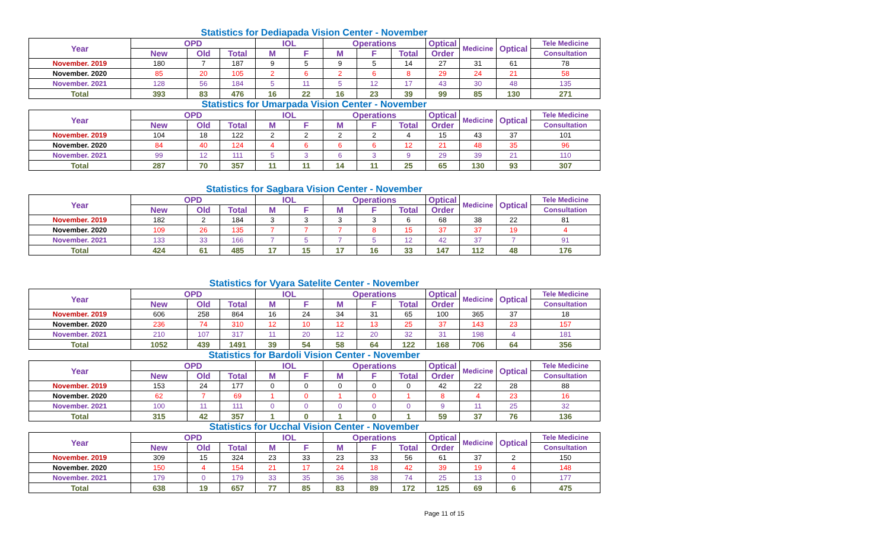Statistics for Dediapada Vision Center - November
| Year | OPD | | | IOL | | Operations | | | Optical | Medicine | Optical | Tele Medicine |
| --- | --- | --- | --- | --- | --- | --- | --- | --- | --- | --- | --- | --- |
| | New | Old | Total | M | F | M | F | Total | Order | | | Consultation |
| November. 2019 | 180 | 7 | 187 | 9 | 5 | 9 | 5 | 14 | 27 | 31 | 61 | 78 |
| November. 2020 | 85 | 20 | 105 | 2 | 6 | 2 | 6 | 8 | 29 | 24 | 21 | 58 |
| November. 2021 | 128 | 56 | 184 | 5 | 11 | 5 | 12 | 17 | 43 | 30 | 48 | 135 |
| Total | 393 | 83 | 476 | 16 | 22 | 16 | 23 | 39 | 99 | 85 | 130 | 271 |
Statistics for Umarpada Vision Center - November
| Year | OPD | | | IOL | | Operations | | | Optical | Medicine | Optical | Tele Medicine |
| --- | --- | --- | --- | --- | --- | --- | --- | --- | --- | --- | --- | --- |
| | New | Old | Total | M | F | M | F | Total | Order | | | Consultation |
| November. 2019 | 104 | 18 | 122 | 2 | 2 | 2 | 2 | 4 | 15 | 43 | 37 | 101 |
| November. 2020 | 84 | 40 | 124 | 4 | 6 | 6 | 6 | 12 | 21 | 48 | 35 | 96 |
| November. 2021 | 99 | 12 | 111 | 5 | 3 | 6 | 3 | 9 | 29 | 39 | 21 | 110 |
| Total | 287 | 70 | 357 | 11 | 11 | 14 | 11 | 25 | 65 | 130 | 93 | 307 |
Statistics for Sagbara Vision Center - November
| Year | OPD | | | IOL | | Operations | | | Optical | Medicine | Optical | Tele Medicine |
| --- | --- | --- | --- | --- | --- | --- | --- | --- | --- | --- | --- | --- |
| | New | Old | Total | M | F | M | F | Total | Order | | | Consultation |
| November. 2019 | 182 | 2 | 184 | 3 | 3 | 3 | 3 | 6 | 68 | 38 | 22 | 81 |
| November. 2020 | 109 | 26 | 135 | 7 | 7 | 7 | 8 | 15 | 37 | 37 | 19 | 4 |
| November. 2021 | 133 | 33 | 166 | 7 | 5 | 7 | 5 | 12 | 42 | 37 | 7 | 91 |
| Total | 424 | 61 | 485 | 17 | 15 | 17 | 16 | 33 | 147 | 112 | 48 | 176 |
Statistics for Vyara Satelite Center - November
| Year | OPD | | | IOL | | Operations | | | Optical | Medicine | Optical | Tele Medicine |
| --- | --- | --- | --- | --- | --- | --- | --- | --- | --- | --- | --- | --- |
| | New | Old | Total | M | F | M | F | Total | Order | | | Consultation |
| November. 2019 | 606 | 258 | 864 | 16 | 24 | 34 | 31 | 65 | 100 | 365 | 37 | 18 |
| November. 2020 | 236 | 74 | 310 | 12 | 10 | 12 | 13 | 25 | 37 | 143 | 23 | 157 |
| November. 2021 | 210 | 107 | 317 | 11 | 20 | 12 | 20 | 32 | 31 | 198 | 4 | 181 |
| Total | 1052 | 439 | 1491 | 39 | 54 | 58 | 64 | 122 | 168 | 706 | 64 | 356 |
Statistics for Bardoli Vision Center - November
| Year | OPD | | | IOL | | Operations | | | Optical | Medicine | Optical | Tele Medicine |
| --- | --- | --- | --- | --- | --- | --- | --- | --- | --- | --- | --- | --- |
| | New | Old | Total | M | F | M | F | Total | Order | | | Consultation |
| November. 2019 | 153 | 24 | 177 | 0 | 0 | 0 | 0 | 0 | 42 | 22 | 28 | 88 |
| November. 2020 | 62 | 7 | 69 | 1 | 0 | 1 | 0 | 1 | 8 | 4 | 23 | 16 |
| November. 2021 | 100 | 11 | 111 | 0 | 0 | 0 | 0 | 0 | 9 | 11 | 25 | 32 |
| Total | 315 | 42 | 357 | 1 | 0 | 1 | 0 | 1 | 59 | 37 | 76 | 136 |
Statistics for Ucchal Vision Center - November
| Year | OPD | | | IOL | | Operations | | | Optical | Medicine | Optical | Tele Medicine |
| --- | --- | --- | --- | --- | --- | --- | --- | --- | --- | --- | --- | --- |
| | New | Old | Total | M | F | M | F | Total | Order | | | Consultation |
| November. 2019 | 309 | 15 | 324 | 23 | 33 | 23 | 33 | 56 | 61 | 37 | 2 | 150 |
| November. 2020 | 150 | 4 | 154 | 21 | 17 | 24 | 18 | 42 | 39 | 19 | 4 | 148 |
| November. 2021 | 179 | 0 | 179 | 33 | 35 | 36 | 38 | 74 | 25 | 13 | 0 | 177 |
| Total | 638 | 19 | 657 | 77 | 85 | 83 | 89 | 172 | 125 | 69 | 6 | 475 |
Page 11 of 15